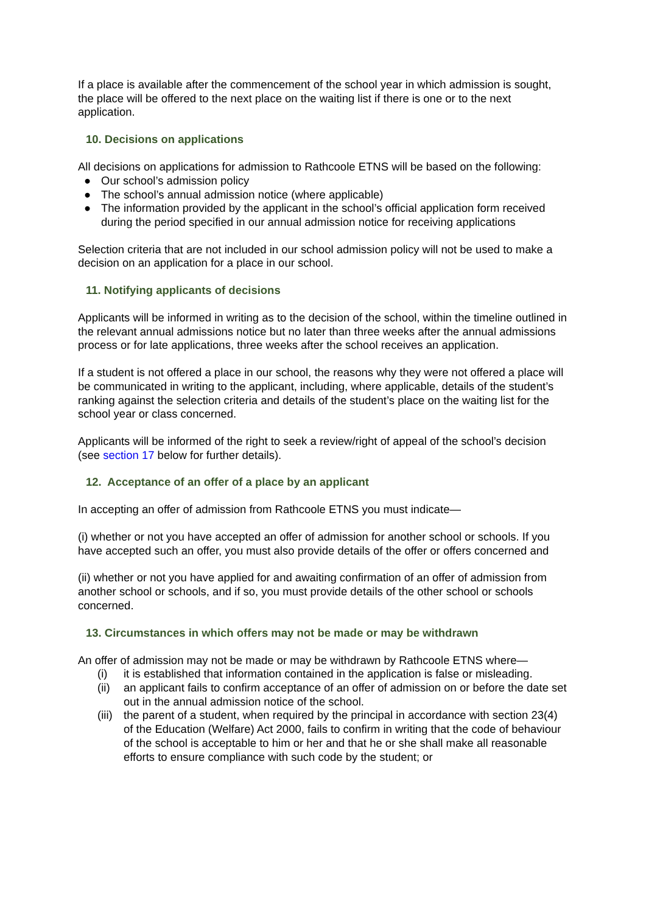If a place is available after the commencement of the school year in which admission is sought, the place will be offered to the next place on the waiting list if there is one or to the next application.
10. Decisions on applications
All decisions on applications for admission to Rathcoole ETNS will be based on the following:
● Our school’s admission policy
● The school’s annual admission notice (where applicable)
● The information provided by the applicant in the school’s official application form received during the period specified in our annual admission notice for receiving applications
Selection criteria that are not included in our school admission policy will not be used to make a decision on an application for a place in our school.
11. Notifying applicants of decisions
Applicants will be informed in writing as to the decision of the school, within the timeline outlined in the relevant annual admissions notice but no later than three weeks after the annual admissions process or for late applications, three weeks after the school receives an application.
If a student is not offered a place in our school, the reasons why they were not offered a place will be communicated in writing to the applicant, including, where applicable, details of the student’s ranking against the selection criteria and details of the student’s place on the waiting list for the school year or class concerned.
Applicants will be informed of the right to seek a review/right of appeal of the school’s decision (see section 17 below for further details).
12. Acceptance of an offer of a place by an applicant
In accepting an offer of admission from Rathcoole ETNS you must indicate—
(i) whether or not you have accepted an offer of admission for another school or schools. If you have accepted such an offer, you must also provide details of the offer or offers concerned and
(ii) whether or not you have applied for and awaiting confirmation of an offer of admission from another school or schools, and if so, you must provide details of the other school or schools concerned.
13. Circumstances in which offers may not be made or may be withdrawn
An offer of admission may not be made or may be withdrawn by Rathcoole ETNS where—
(i) it is established that information contained in the application is false or misleading.
(ii) an applicant fails to confirm acceptance of an offer of admission on or before the date set out in the annual admission notice of the school.
(iii) the parent of a student, when required by the principal in accordance with section 23(4) of the Education (Welfare) Act 2000, fails to confirm in writing that the code of behaviour of the school is acceptable to him or her and that he or she shall make all reasonable efforts to ensure compliance with such code by the student; or